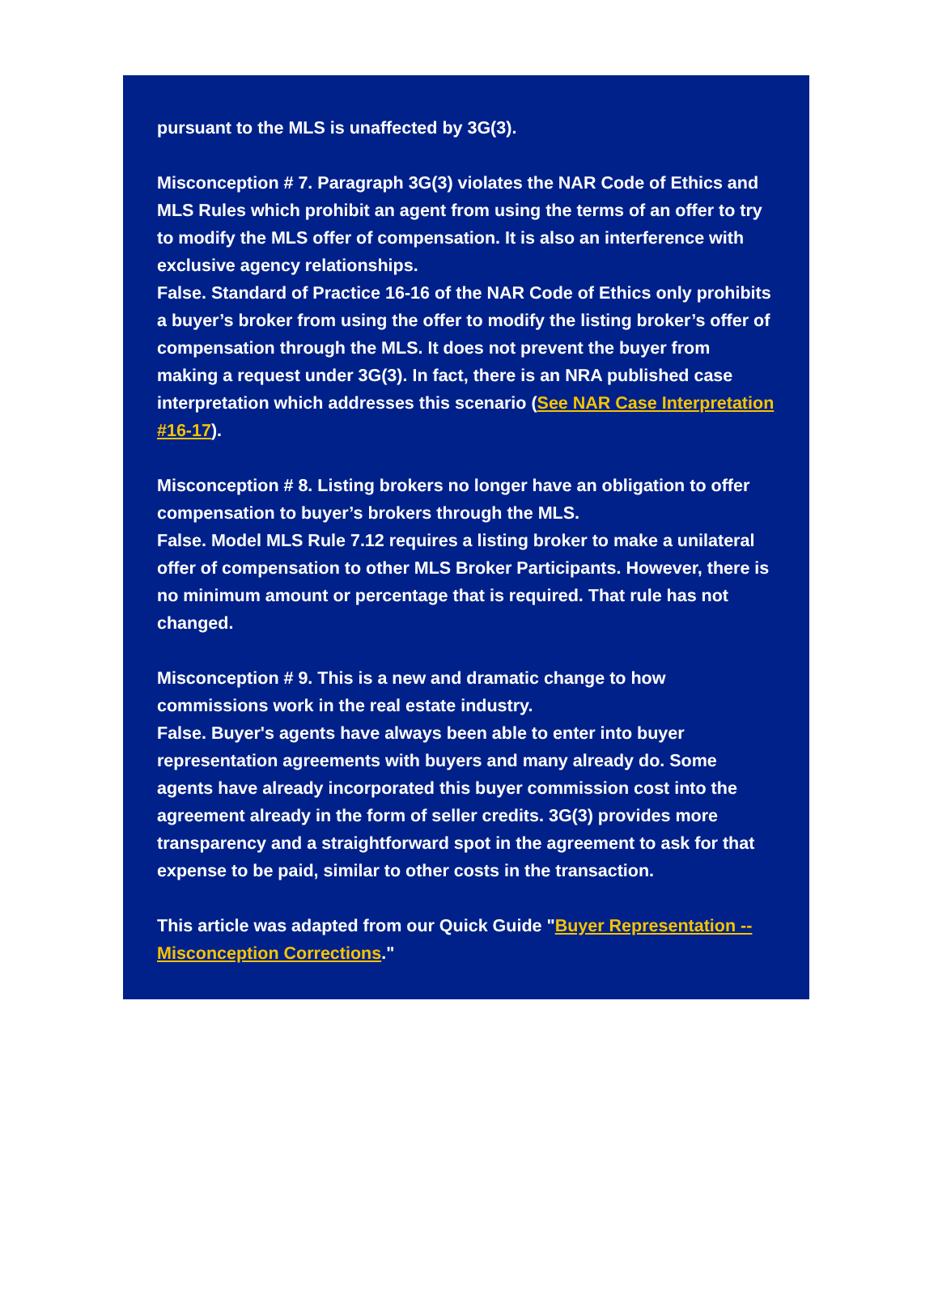pursuant to the MLS is unaffected by 3G(3).
Misconception # 7. Paragraph 3G(3) violates the NAR Code of Ethics and MLS Rules which prohibit an agent from using the terms of an offer to try to modify the MLS offer of compensation. It is also an interference with exclusive agency relationships.
False. Standard of Practice 16-16 of the NAR Code of Ethics only prohibits a buyer’s broker from using the offer to modify the listing broker’s offer of compensation through the MLS. It does not prevent the buyer from making a request under 3G(3). In fact, there is an NRA published case interpretation which addresses this scenario (See NAR Case Interpretation #16-17).
Misconception # 8. Listing brokers no longer have an obligation to offer compensation to buyer’s brokers through the MLS.
False. Model MLS Rule 7.12 requires a listing broker to make a unilateral offer of compensation to other MLS Broker Participants. However, there is no minimum amount or percentage that is required. That rule has not changed.
Misconception # 9. This is a new and dramatic change to how commissions work in the real estate industry.
False. Buyer's agents have always been able to enter into buyer representation agreements with buyers and many already do. Some agents have already incorporated this buyer commission cost into the agreement already in the form of seller credits. 3G(3) provides more transparency and a straightforward spot in the agreement to ask for that expense to be paid, similar to other costs in the transaction.
This article was adapted from our Quick Guide "Buyer Representation -- Misconception Corrections."